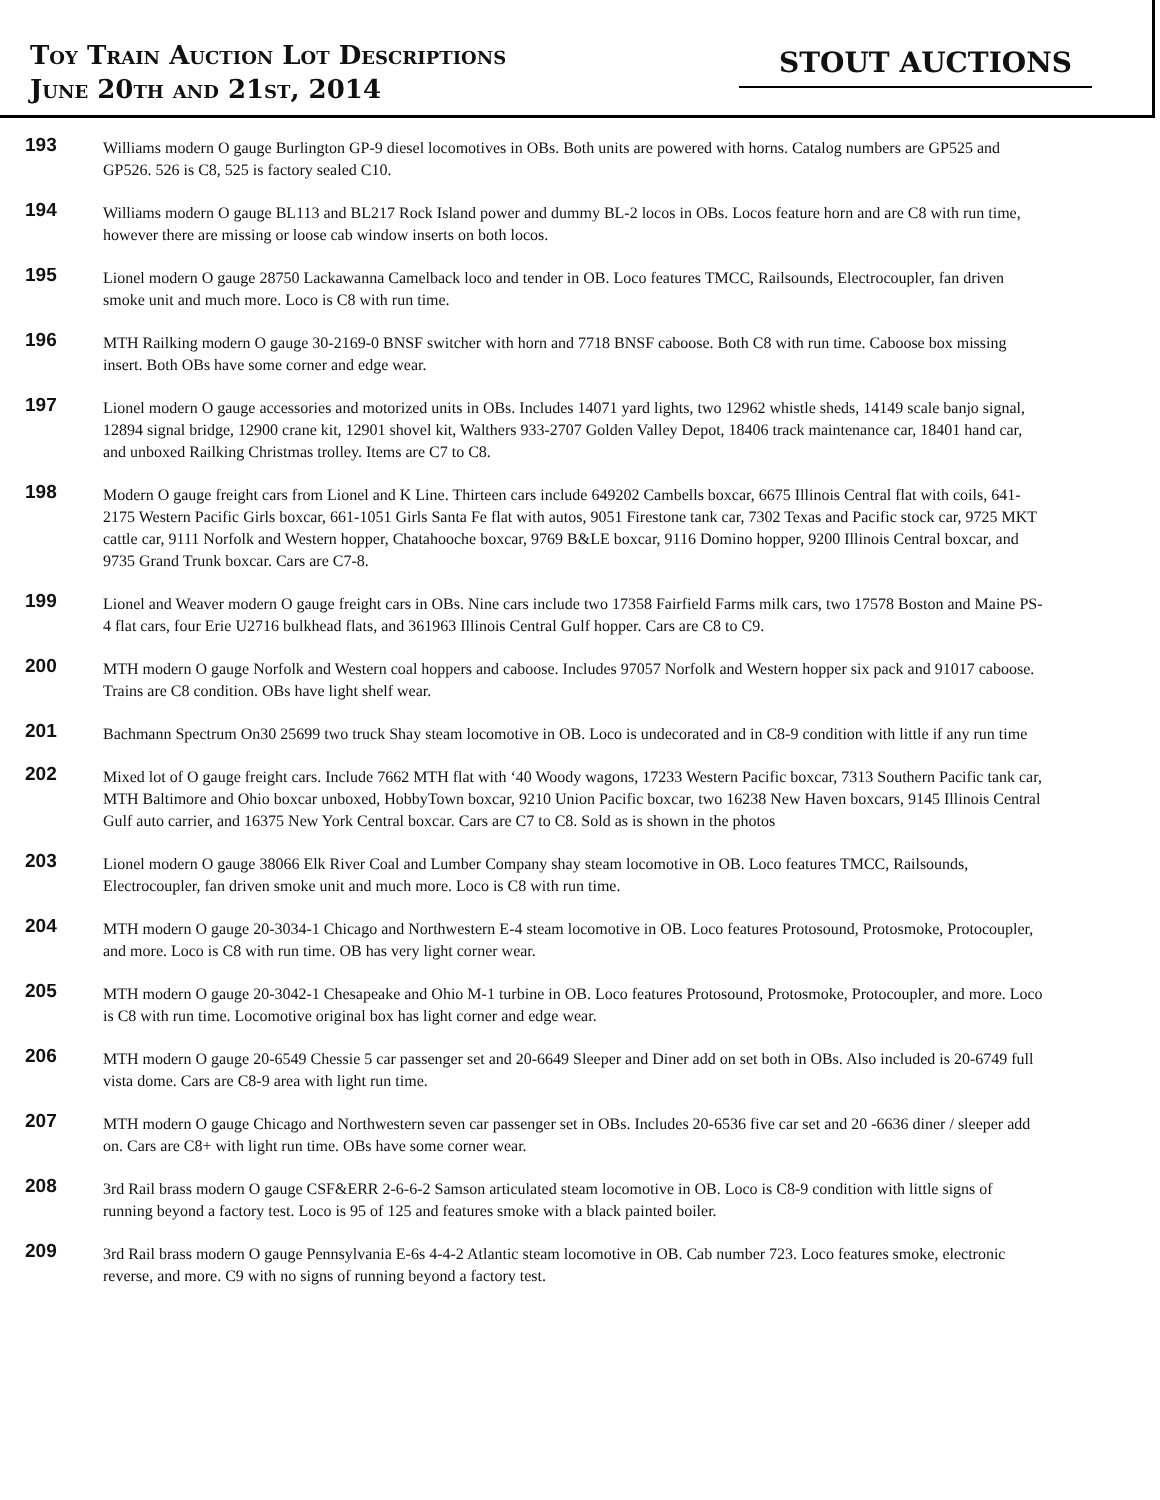Toy Train Auction Lot Descriptions
June 20th and 21st, 2014
STOUT AUCTIONS
193
Williams modern O gauge Burlington GP-9 diesel locomotives in OBs. Both units are powered with horns. Catalog numbers are GP525 and GP526. 526 is C8, 525 is factory sealed C10.
194
Williams modern O gauge BL113 and BL217 Rock Island power and dummy BL-2 locos in OBs. Locos feature horn and are C8 with run time, however there are missing or loose cab window inserts on both locos.
195
Lionel modern O gauge 28750 Lackawanna Camelback loco and tender in OB. Loco features TMCC, Railsounds, Electrocoupler, fan driven smoke unit and much more. Loco is C8 with run time.
196
MTH Railking modern O gauge 30-2169-0 BNSF switcher with horn and 7718 BNSF caboose. Both C8 with run time. Caboose box missing insert. Both OBs have some corner and edge wear.
197
Lionel modern O gauge accessories and motorized units in OBs. Includes 14071 yard lights, two 12962 whistle sheds, 14149 scale banjo signal, 12894 signal bridge, 12900 crane kit, 12901 shovel kit, Walthers 933-2707 Golden Valley Depot, 18406 track maintenance car, 18401 hand car, and unboxed Railking Christmas trolley. Items are C7 to C8.
198
Modern O gauge freight cars from Lionel and K Line. Thirteen cars include 649202 Cambells boxcar, 6675 Illinois Central flat with coils, 641-2175 Western Pacific Girls boxcar, 661-1051 Girls Santa Fe flat with autos, 9051 Firestone tank car, 7302 Texas and Pacific stock car, 9725 MKT cattle car, 9111 Norfolk and Western hopper, Chatahooche boxcar, 9769 B&LE boxcar, 9116 Domino hopper, 9200 Illinois Central boxcar, and 9735 Grand Trunk boxcar. Cars are C7-8.
199
Lionel and Weaver modern O gauge freight cars in OBs. Nine cars include two 17358 Fairfield Farms milk cars, two 17578 Boston and Maine PS-4 flat cars, four Erie U2716 bulkhead flats, and 361963 Illinois Central Gulf hopper. Cars are C8 to C9.
200
MTH modern O gauge Norfolk and Western coal hoppers and caboose. Includes 97057 Norfolk and Western hopper six pack and 91017 caboose. Trains are C8 condition. OBs have light shelf wear.
201
Bachmann Spectrum On30 25699 two truck Shay steam locomotive in OB. Loco is undecorated and in C8-9 condition with little if any run time
202
Mixed lot of O gauge freight cars. Include 7662 MTH flat with ‘40 Woody wagons, 17233 Western Pacific boxcar, 7313 Southern Pacific tank car, MTH Baltimore and Ohio boxcar unboxed, HobbyTown boxcar, 9210 Union Pacific boxcar, two 16238 New Haven boxcars, 9145 Illinois Central Gulf auto carrier, and 16375 New York Central boxcar. Cars are C7 to C8. Sold as is shown in the photos
203
Lionel modern O gauge 38066 Elk River Coal and Lumber Company shay steam locomotive in OB. Loco features TMCC, Railsounds, Electrocoupler, fan driven smoke unit and much more. Loco is C8 with run time.
204
MTH modern O gauge 20-3034-1 Chicago and Northwestern E-4 steam locomotive in OB. Loco features Protosound, Protosmoke, Protocoupler, and more. Loco is C8 with run time. OB has very light corner wear.
205
MTH modern O gauge 20-3042-1 Chesapeake and Ohio M-1 turbine in OB. Loco features Protosound, Protosmoke, Protocoupler, and more. Loco is C8 with run time. Locomotive original box has light corner and edge wear.
206
MTH modern O gauge 20-6549 Chessie 5 car passenger set and 20-6649 Sleeper and Diner add on set both in OBs. Also included is 20-6749 full vista dome. Cars are C8-9 area with light run time.
207
MTH modern O gauge Chicago and Northwestern seven car passenger set in OBs. Includes 20-6536 five car set and 20 -6636 diner / sleeper add on. Cars are C8+ with light run time. OBs have some corner wear.
208
3rd Rail brass modern O gauge CSF&ERR 2-6-6-2 Samson articulated steam locomotive in OB. Loco is C8-9 condition with little signs of running beyond a factory test. Loco is 95 of 125 and features smoke with a black painted boiler.
209
3rd Rail brass modern O gauge Pennsylvania E-6s 4-4-2 Atlantic steam locomotive in OB. Cab number 723. Loco features smoke, electronic reverse, and more. C9 with no signs of running beyond a factory test.